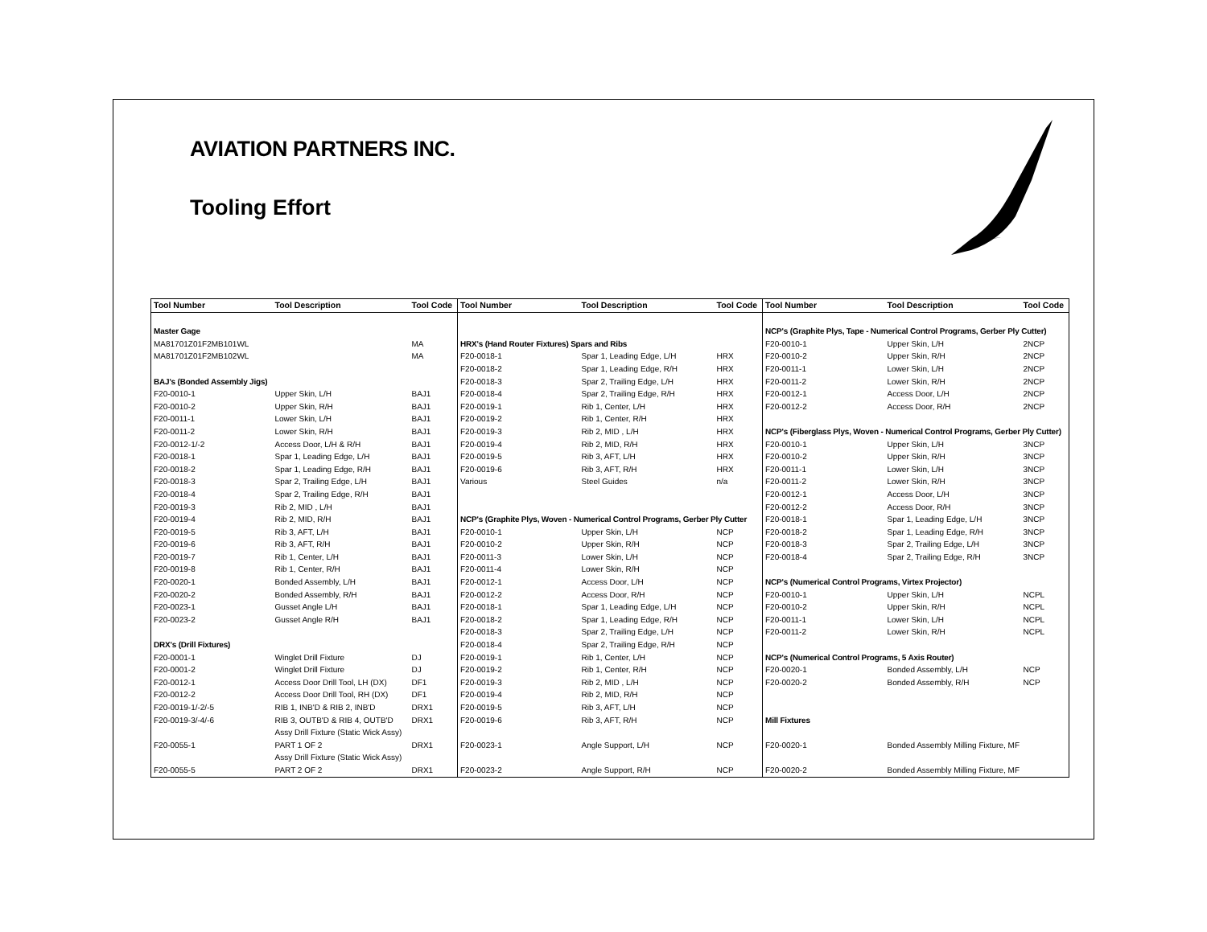AVIATION PARTNERS INC.
Tooling Effort
| Tool Number | Tool Description | Tool Code | Tool Number | Tool Description | Tool Code | Tool Number | Tool Description | Tool Code |
| --- | --- | --- | --- | --- | --- | --- | --- | --- |
| Master Gage | | | | | | NCP's (Graphite Plys, Tape - Numerical Control Programs, Gerber Ply Cutter) | | |
| MA81701Z01F2MB101WL | | MA | HRX's (Hand Router Fixtures) Spars and Ribs | | | F20-0010-1 | Upper Skin, L/H | 2NCP |
| MA81701Z01F2MB102WL | | MA | F20-0018-1 | Spar 1, Leading Edge, L/H | HRX | F20-0010-2 | Upper Skin, R/H | 2NCP |
| | | | F20-0018-2 | Spar 1, Leading Edge, R/H | HRX | F20-0011-1 | Lower Skin, L/H | 2NCP |
| BAJ's (Bonded Assembly Jigs) | | | F20-0018-3 | Spar 2, Trailing Edge, L/H | HRX | F20-0011-2 | Lower Skin, R/H | 2NCP |
| F20-0010-1 | Upper Skin, L/H | BAJ1 | F20-0018-4 | Spar 2, Trailing Edge, R/H | HRX | F20-0012-1 | Access Door, L/H | 2NCP |
| F20-0010-2 | Upper Skin, R/H | BAJ1 | F20-0019-1 | Rib 1, Center, L/H | HRX | F20-0012-2 | Access Door, R/H | 2NCP |
| F20-0011-1 | Lower Skin, L/H | BAJ1 | F20-0019-2 | Rib 1, Center, R/H | HRX | | | |
| F20-0011-2 | Lower Skin, R/H | BAJ1 | F20-0019-3 | Rib 2, MID , L/H | HRX | NCP's (Fiberglass Plys, Woven - Numerical Control Programs, Gerber Ply Cutter) | | |
| F20-0012-1/-2 | Access Door, L/H & R/H | BAJ1 | F20-0019-4 | Rib 2, MID, R/H | HRX | F20-0010-1 | Upper Skin, L/H | 3NCP |
| F20-0018-1 | Spar 1, Leading Edge, L/H | BAJ1 | F20-0019-5 | Rib 3, AFT, L/H | HRX | F20-0010-2 | Upper Skin, R/H | 3NCP |
| F20-0018-2 | Spar 1, Leading Edge, R/H | BAJ1 | F20-0019-6 | Rib 3, AFT, R/H | HRX | F20-0011-1 | Lower Skin, L/H | 3NCP |
| F20-0018-3 | Spar 2, Trailing Edge, L/H | BAJ1 | Various | Steel Guides | n/a | F20-0011-2 | Lower Skin, R/H | 3NCP |
| F20-0018-4 | Spar 2, Trailing Edge, R/H | BAJ1 | | | | F20-0012-1 | Access Door, L/H | 3NCP |
| F20-0019-3 | Rib 2, MID , L/H | BAJ1 | | | | F20-0012-2 | Access Door, R/H | 3NCP |
| F20-0019-4 | Rib 2, MID, R/H | BAJ1 | NCP's (Graphite Plys, Woven - Numerical Control Programs, Gerber Ply Cutter | | | F20-0018-1 | Spar 1, Leading Edge, L/H | 3NCP |
| F20-0019-5 | Rib 3, AFT, L/H | BAJ1 | F20-0010-1 | Upper Skin, L/H | NCP | F20-0018-2 | Spar 1, Leading Edge, R/H | 3NCP |
| F20-0019-6 | Rib 3, AFT, R/H | BAJ1 | F20-0010-2 | Upper Skin, R/H | NCP | F20-0018-3 | Spar 2, Trailing Edge, L/H | 3NCP |
| F20-0019-7 | Rib 1, Center, L/H | BAJ1 | F20-0011-3 | Lower Skin, L/H | NCP | F20-0018-4 | Spar 2, Trailing Edge, R/H | 3NCP |
| F20-0019-8 | Rib 1, Center, R/H | BAJ1 | F20-0011-4 | Lower Skin, R/H | NCP | | | |
| F20-0020-1 | Bonded Assembly, L/H | BAJ1 | F20-0012-1 | Access Door, L/H | NCP | NCP's (Numerical Control Programs, Virtex Projector) | | |
| F20-0020-2 | Bonded Assembly, R/H | BAJ1 | F20-0012-2 | Access Door, R/H | NCP | F20-0010-1 | Upper Skin, L/H | NCPL |
| F20-0023-1 | Gusset Angle L/H | BAJ1 | F20-0018-1 | Spar 1, Leading Edge, L/H | NCP | F20-0010-2 | Upper Skin, R/H | NCPL |
| F20-0023-2 | Gusset Angle R/H | BAJ1 | F20-0018-2 | Spar 1, Leading Edge, R/H | NCP | F20-0011-1 | Lower Skin, L/H | NCPL |
| | | | F20-0018-3 | Spar 2, Trailing Edge, L/H | NCP | F20-0011-2 | Lower Skin, R/H | NCPL |
| DRX's (Drill Fixtures) | | | F20-0018-4 | Spar 2, Trailing Edge, R/H | NCP | | | |
| F20-0001-1 | Winglet Drill Fixture | DJ | F20-0019-1 | Rib 1, Center, L/H | NCP | NCP's (Numerical Control Programs, 5 Axis Router) | | |
| F20-0001-2 | Winglet Drill Fixture | DJ | F20-0019-2 | Rib 1, Center, R/H | NCP | F20-0020-1 | Bonded Assembly, L/H | NCP |
| F20-0012-1 | Access Door Drill Tool, LH (DX) | DF1 | F20-0019-3 | Rib 2, MID , L/H | NCP | F20-0020-2 | Bonded Assembly, R/H | NCP |
| F20-0012-2 | Access Door Drill Tool, RH (DX) | DF1 | F20-0019-4 | Rib 2, MID, R/H | NCP | | | |
| F20-0019-1/-2/-5 | RIB 1, INB'D & RIB 2, INB'D | DRX1 | F20-0019-5 | Rib 3, AFT, L/H | NCP | | | |
| F20-0019-3/-4/-6 | RIB 3, OUTB'D & RIB 4, OUTB'D | DRX1 | F20-0019-6 | Rib 3, AFT, R/H | NCP | Mill Fixtures | | |
| F20-0055-1 | Assy Drill Fixture (Static Wick Assy) PART 1 OF 2 | DRX1 | F20-0023-1 | Angle Support, L/H | NCP | F20-0020-1 | Bonded Assembly Milling Fixture, MF | |
| F20-0055-5 | Assy Drill Fixture (Static Wick Assy) PART 2 OF 2 | DRX1 | F20-0023-2 | Angle Support, R/H | NCP | F20-0020-2 | Bonded Assembly Milling Fixture, MF | |